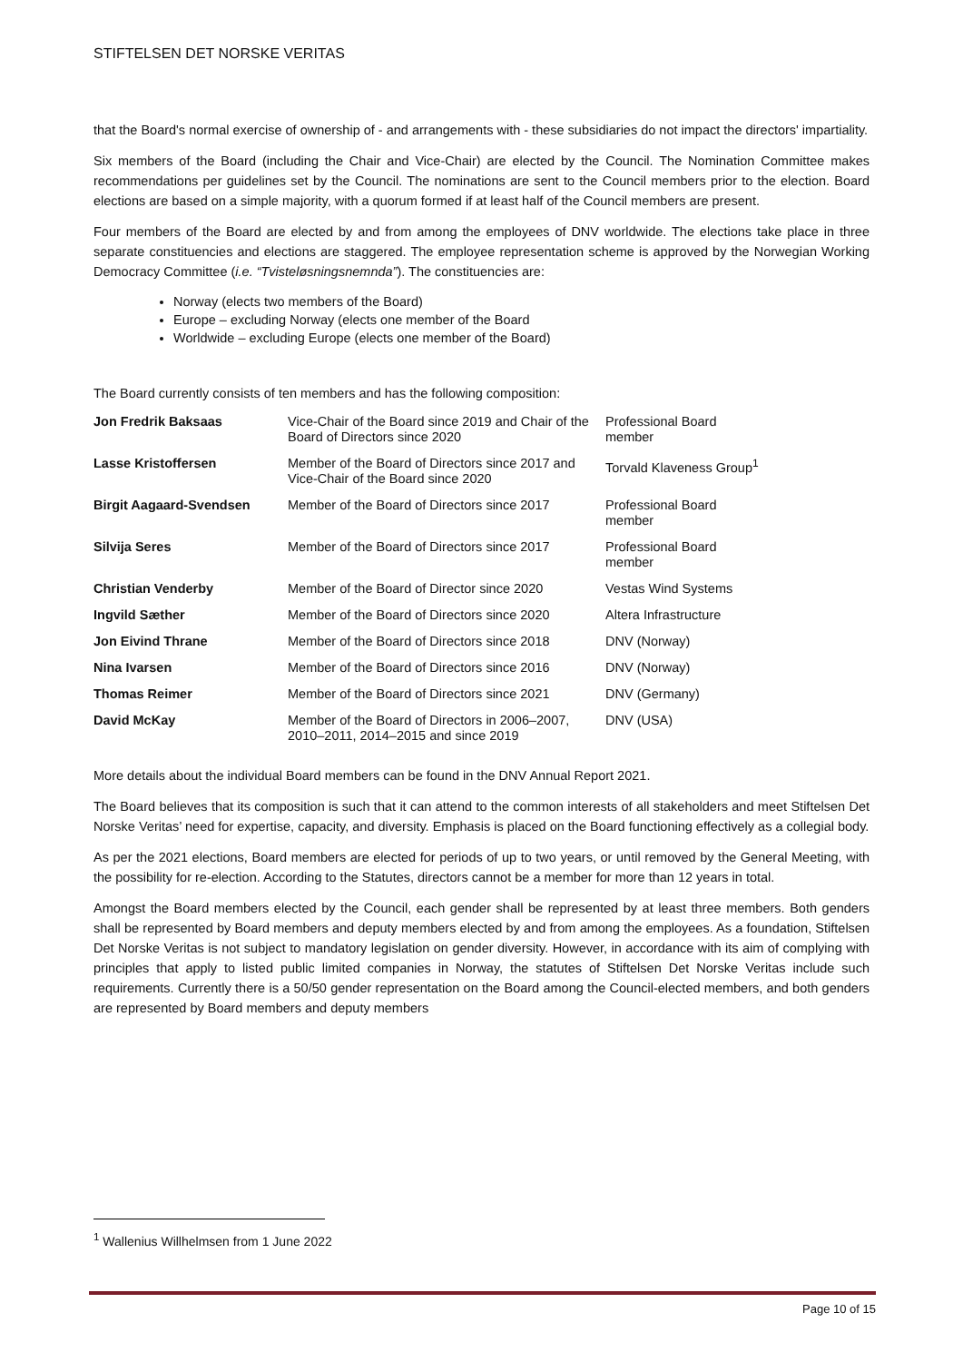STIFTELSEN DET NORSKE VERITAS
that the Board's normal exercise of ownership of - and arrangements with - these subsidiaries do not impact the directors' impartiality.
Six members of the Board (including the Chair and Vice-Chair) are elected by the Council. The Nomination Committee makes recommendations per guidelines set by the Council. The nominations are sent to the Council members prior to the election. Board elections are based on a simple majority, with a quorum formed if at least half of the Council members are present.
Four members of the Board are elected by and from among the employees of DNV worldwide. The elections take place in three separate constituencies and elections are staggered. The employee representation scheme is approved by the Norwegian Working Democracy Committee (i.e. “Tvisteløsningsnemnda”). The constituencies are:
Norway (elects two members of the Board)
Europe – excluding Norway (elects one member of the Board
Worldwide – excluding Europe (elects one member of the Board)
The Board currently consists of ten members and has the following composition:
| Jon Fredrik Baksaas | Vice-Chair of the Board since 2019 and Chair of the Board of Directors since 2020 | Professional Board member |
| Lasse Kristoffersen | Member of the Board of Directors since 2017 and Vice-Chair of the Board since 2020 | Torvald Klaveness Group<sup>1</sup> |
| Birgit Aagaard-Svendsen | Member of the Board of Directors since 2017 | Professional Board member |
| Silvija Seres | Member of the Board of Directors since 2017 | Professional Board member |
| Christian Venderby | Member of the Board of Director since 2020 | Vestas Wind Systems |
| Ingvild Sæther | Member of the Board of Directors since 2020 | Altera Infrastructure |
| Jon Eivind Thrane | Member of the Board of Directors since 2018 | DNV (Norway) |
| Nina Ivarsen | Member of the Board of Directors since 2016 | DNV (Norway) |
| Thomas Reimer | Member of the Board of Directors since 2021 | DNV (Germany) |
| David McKay | Member of the Board of Directors in 2006–2007, 2010–2011, 2014–2015 and since 2019 | DNV (USA) |
More details about the individual Board members can be found in the DNV Annual Report 2021.
The Board believes that its composition is such that it can attend to the common interests of all stakeholders and meet Stiftelsen Det Norske Veritas’ need for expertise, capacity, and diversity. Emphasis is placed on the Board functioning effectively as a collegial body.
As per the 2021 elections, Board members are elected for periods of up to two years, or until removed by the General Meeting, with the possibility for re-election. According to the Statutes, directors cannot be a member for more than 12 years in total.
Amongst the Board members elected by the Council, each gender shall be represented by at least three members. Both genders shall be represented by Board members and deputy members elected by and from among the employees. As a foundation, Stiftelsen Det Norske Veritas is not subject to mandatory legislation on gender diversity. However, in accordance with its aim of complying with principles that apply to listed public limited companies in Norway, the statutes of Stiftelsen Det Norske Veritas include such requirements. Currently there is a 50/50 gender representation on the Board among the Council-elected members, and both genders are represented by Board members and deputy members
<sup>1</sup> Wallenius Willhelmsen from 1 June 2022
Page 10 of 15